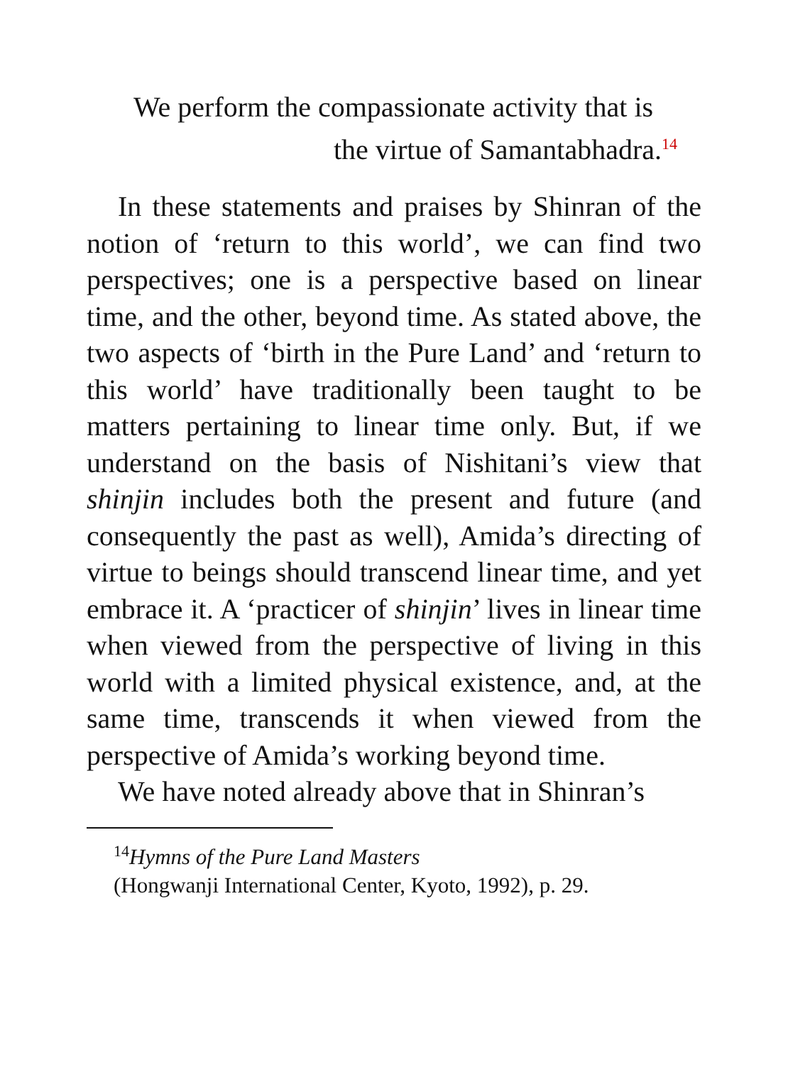We perform the compassionate activity that is
the virtue of Samantabhadra.<sup>14</sup>
In these statements and praises by Shinran of the notion of ‘return to this world’, we can find two perspectives; one is a perspective based on linear time, and the other, beyond time. As stated above, the two aspects of ‘birth in the Pure Land’ and ‘return to this world’ have traditionally been taught to be matters pertaining to linear time only. But, if we understand on the basis of Nishitani’s view that shinjin includes both the present and future (and consequently the past as well), Amida’s directing of virtue to beings should transcend linear time, and yet embrace it. A ‘practicer of shinjin’ lives in linear time when viewed from the perspective of living in this world with a limited physical existence, and, at the same time, transcends it when viewed from the perspective of Amida’s working beyond time.
We have noted already above that in Shinran’s
<sup>14</sup> Hymns of the Pure Land Masters
(Hongwanji International Center, Kyoto, 1992), p. 29.